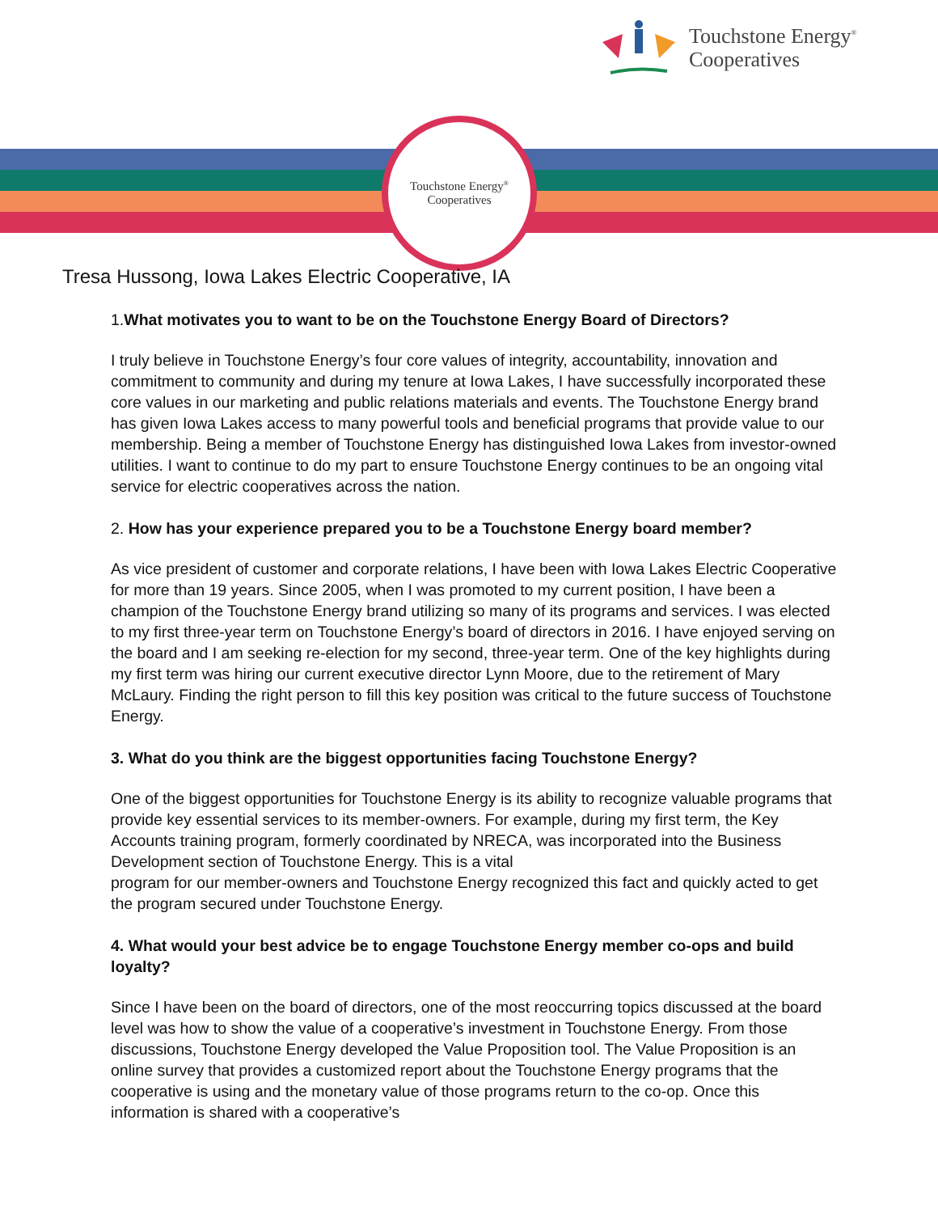Touchstone Energy<sup>®</sup>
Cooperatives
Touchstone Energy<sup>®</sup>
Cooperatives
Tresa Hussong, Iowa Lakes Electric Cooperative, IA
1. What motivates you to want to be on the Touchstone Energy Board of Directors?
I truly believe in Touchstone Energy’s four core values of integrity, accountability, innovation and commitment to community and during my tenure at Iowa Lakes, I have successfully incorporated these core values in our marketing and public relations materials and events. The Touchstone Energy brand has given Iowa Lakes access to many powerful tools and beneficial programs that provide value to our membership. Being a member of Touchstone Energy has distinguished Iowa Lakes from investor-owned utilities. I want to continue to do my part to ensure Touchstone Energy continues to be an ongoing vital service for electric cooperatives across the nation.
2. How has your experience prepared you to be a Touchstone Energy board member?
As vice president of customer and corporate relations, I have been with Iowa Lakes Electric Cooperative for more than 19 years. Since 2005, when I was promoted to my current position, I have been a champion of the Touchstone Energy brand utilizing so many of its programs and services. I was elected to my first three-year term on Touchstone Energy’s board of directors in 2016. I have enjoyed serving on the board and I am seeking re-election for my second, three-year term. One of the key highlights during my first term was hiring our current executive director Lynn Moore, due to the retirement of Mary McLaury. Finding the right person to fill this key position was critical to the future success of Touchstone Energy.
3. What do you think are the biggest opportunities facing Touchstone Energy?
One of the biggest opportunities for Touchstone Energy is its ability to recognize valuable programs that provide key essential services to its member-owners. For example, during my first term, the Key Accounts training program, formerly coordinated by NRECA, was incorporated into the Business Development section of Touchstone Energy. This is a vital
program for our member-owners and Touchstone Energy recognized this fact and quickly acted to get the program secured under Touchstone Energy.
4. What would your best advice be to engage Touchstone Energy member co-ops and build loyalty?
Since I have been on the board of directors, one of the most reoccurring topics discussed at the board level was how to show the value of a cooperative’s investment in Touchstone Energy. From those discussions, Touchstone Energy developed the Value Proposition tool. The Value Proposition is an online survey that provides a customized report about the Touchstone Energy programs that the cooperative is using and the monetary value of those programs return to the co-op. Once this information is shared with a cooperative’s